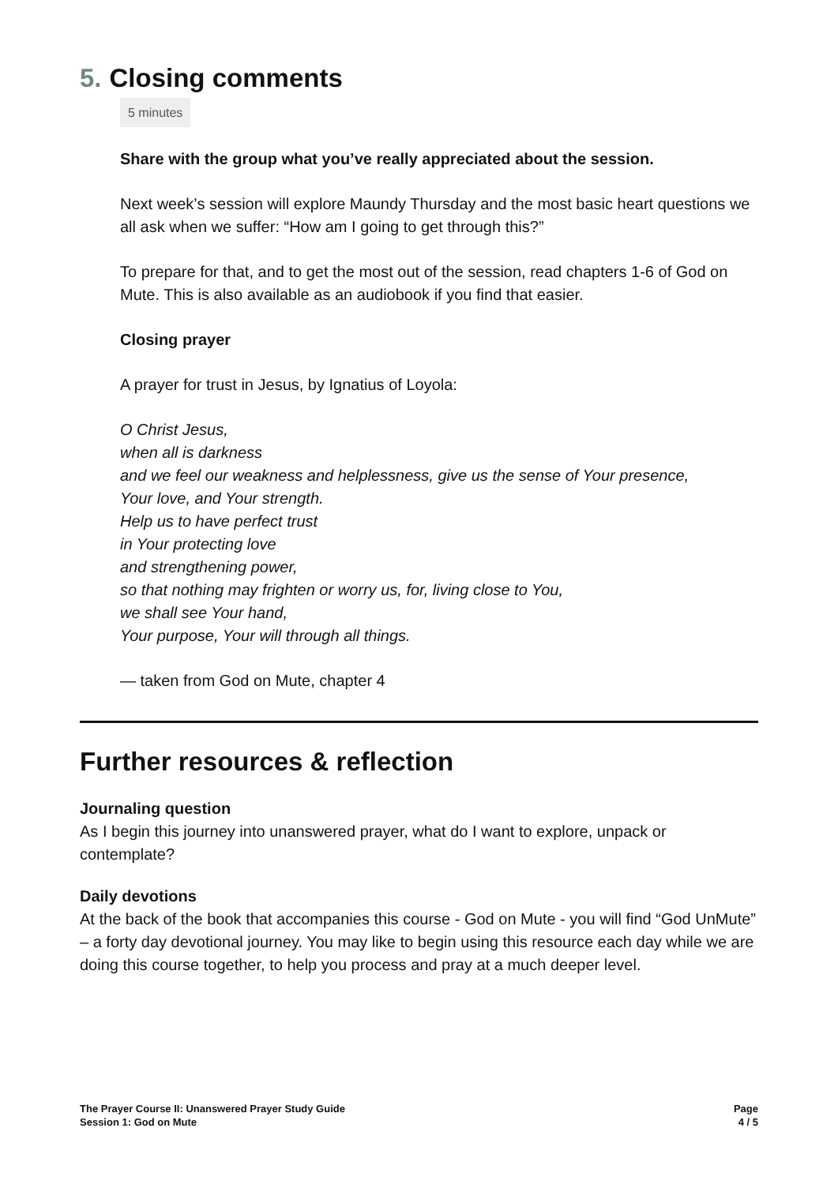5. Closing comments
5 minutes
Share with the group what you’ve really appreciated about the session.
Next week’s session will explore Maundy Thursday and the most basic heart questions we all ask when we suffer: “How am I going to get through this?”
To prepare for that, and to get the most out of the session, read chapters 1-6 of God on Mute. This is also available as an audiobook if you find that easier.
Closing prayer
A prayer for trust in Jesus, by Ignatius of Loyola:
O Christ Jesus,
when all is darkness
and we feel our weakness and helplessness, give us the sense of Your presence,
Your love, and Your strength.
Help us to have perfect trust
in Your protecting love
and strengthening power,
so that nothing may frighten or worry us, for, living close to You,
we shall see Your hand,
Your purpose, Your will through all things.
— taken from God on Mute, chapter 4
Further resources & reflection
Journaling question
As I begin this journey into unanswered prayer, what do I want to explore, unpack or contemplate?
Daily devotions
At the back of the book that accompanies this course - God on Mute - you will find “God UnMute” – a forty day devotional journey. You may like to begin using this resource each day while we are doing this course together, to help you process and pray at a much deeper level.
The Prayer Course II: Unanswered Prayer Study Guide
Session 1: God on Mute
Page
4 / 5